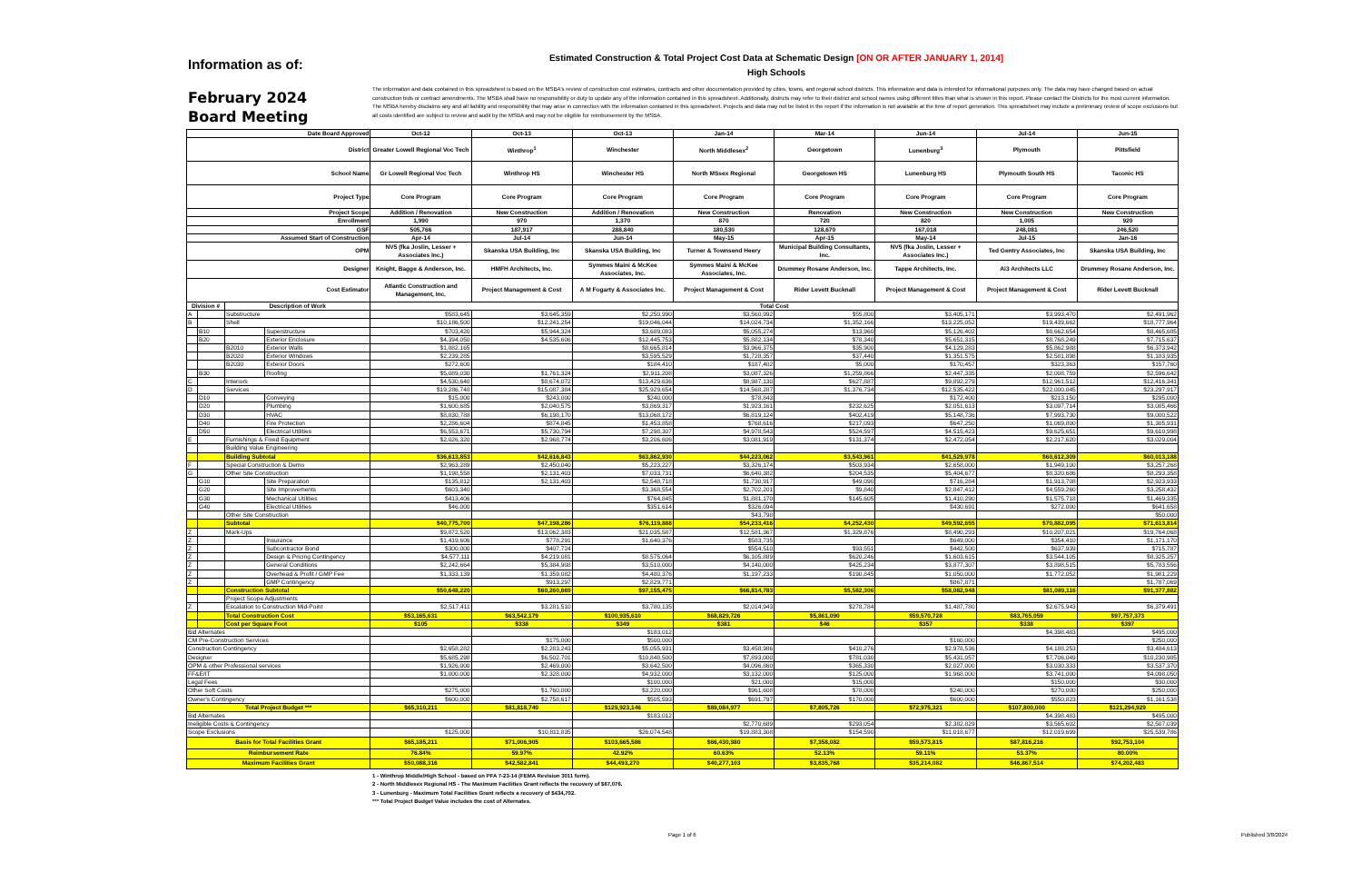Information as of:
February 2024
Board Meeting
Estimated Construction & Total Project Cost Data at Schematic Design [ON OR AFTER JANUARY 1, 2014]
High Schools
The information and data contained in this spreadsheet is based on the MSBA's review of construction cost estimates, contracts and other documentation provided by cities, towns, and regional school districts. This information and data is intended for informational purposes only. The data may have changed based on actual construction bids or contract amendments. The MSBA shall have no responsibility or duty to update any of the information contained in this spreadsheet. Additionally, districts may refer to their district and school names using different titles than what is shown in this report. Please contact the Districts for the most current information. The MSBA hereby disclaims any and all liability and responsibility that may arise in connection with the information contained in this spreadsheet. Projects and data may not be listed in the report if the information is not available at the time of report generation. This spreadsheet may include a preliminary review of scope exclusions but all costs identified are subject to review and audit by the MSBA and may not be eligible for reimbursement by the MSBA.
| Date Board Approved | | | | Oct-12 | Oct-13 | Oct-13 | Jan-14 | Mar-14 | Jun-14 | Jul-14 | Jun-15 |
| District | | | | Greater Lowell Regional Voc Tech | Winthrop<sup>1</sup> | Winchester | North Middlesex<sup>2</sup> | Georgetown | Lunenburg<sup>3</sup> | Plymouth | Pittsfield |
| School Name | | | | Gr Lowell Regional Voc Tech | Winthrop HS | Winchester HS | North MSsex Regional | Georgetown HS | Lunenburg HS | Plymouth South HS | Taconic HS |
| Project Type | | | | Core Program | Core Program | Core Program | Core Program | Core Program | Core Program | Core Program | Core Program |
| Project Scope | | | | Addition / Renovation | New Construction | Addition / Renovation | New Construction | Renovation | New Construction | New Construction | New Construction |
| Enrollment | | | | 1,990 | 970 | 1,370 | 870 | 720 | 820 | 1,005 | 920 |
| GSF | | | | 505,766 | 187,917 | 288,840 | 180,530 | 128,670 | 167,018 | 248,081 | 246,520 |
| Assumed Start of Construction | | | | Apr-14 | Jul-14 | Jun-14 | May-15 | Apr-15 | May-14 | Jul-15 | Jan-16 |
| OPM | | | | NV5 (fka Joslin, Lesser + Associates Inc.) | Skanska USA Building, Inc | Skanska USA Building, Inc | Turner & Townsend Heery | Municipal Building Consultants, Inc. | NV5 (fka Joslin, Lesser + Associates Inc.) | Ted Gentry Associates, Inc | Skanska USA Building, Inc |
| Designer | | | | Knight, Bagge & Anderson, Inc. | HMFH Architects, Inc. | Symmes Maini & McKee Associates, Inc. | Symmes Maini & McKee Associates, Inc. | Drummey Rosane Anderson, Inc. | Tappe Architects, Inc. | Ai3 Architects LLC | Drummey Rosane Anderson, Inc. |
| Cost Estimator | | | | Atlantic Construction and Management, Inc. | Project Management & Cost | A M Fogarty & Associates Inc. | Project Management & Cost | Rider Levett Bucknall | Project Management & Cost | Project Management & Cost | Rider Levett Bucknall |
| Division # | | Description of Work | | Total Cost | | | | | | | |
| A | | Substructure | | $583,645 | $3,645,359 | $2,250,990 | $3,560,992 | $55,800 | $3,405,171 | $3,993,470 | $2,491,962 |
| B | | Shell | | $10,186,500 | $12,241,254 | $19,046,044 | $14,024,734 | $1,352,166 | $13,225,052 | $19,439,662 | $18,777,964 |
| | B10 | | Superstructure | $703,420 | $5,944,324 | $3,689,083 | $5,055,274 | $13,960 | $5,126,402 | $8,662,654 | $8,465,685 |
| | B20 | | Exterior Enclosure | $4,394,050 | $4,535,606 | $12,445,753 | $5,882,134 | $78,340 | $5,651,315 | $8,768,249 | $7,715,637 |
| | | B2010 | Exterior Walls | $1,882,165 | | $8,665,814 | $3,966,375 | $35,900 | $4,129,283 | $5,862,988 | $6,373,942 |
| | | B2020 | Exterior Windows | $2,239,285 | | $3,595,529 | $1,728,357 | $37,440 | $1,351,575 | $2,581,898 | $1,183,935 |
| | | B2030 | Exterior Doors | $272,600 | | $184,410 | $187,402 | $5,000 | $170,457 | $323,363 | $157,760 |
| | B30 | | Roofing | $5,089,030 | $1,761,324 | $2,911,208 | $3,087,326 | $1,259,866 | $2,447,335 | $2,008,759 | $2,596,642 |
| C | | Interiors | | $4,530,640 | $8,674,072 | $13,429,636 | $8,987,130 | $627,887 | $9,892,279 | $12,961,512 | $12,416,341 |
| D | | Services | | $19,286,748 | $15,087,384 | $25,929,654 | $14,568,287 | $1,376,734 | $12,535,422 | $22,000,045 | $23,297,917 |
| | D10 | | Conveying | $15,000 | $243,000 | $240,000 | $78,843 | | $172,400 | $213,150 | $295,000 |
| | D20 | | Plumbing | $1,600,685 | $2,040,575 | $3,869,317 | $1,923,161 | $232,625 | $2,051,613 | $3,097,714 | $3,085,466 |
| | D30 | | HVAC | $8,830,788 | $6,198,170 | $13,068,172 | $6,819,124 | $402,419 | $5,148,736 | $7,993,730 | $9,000,522 |
| | D40 | | Fire Protection | $2,286,604 | $874,845 | $1,453,858 | $768,616 | $217,093 | $647,250 | $1,069,800 | $1,305,931 |
| | D50 | | Electrical Utilities | $6,553,671 | $5,730,794 | $7,298,307 | $4,978,543 | $524,597 | $4,515,423 | $9,625,651 | $9,610,998 |
| E | | Furnishings & Fixed Equipment | | $2,026,320 | $2,968,774 | $3,206,606 | $3,081,919 | $131,374 | $2,472,054 | $2,217,620 | $3,029,004 |
| | | Building Value Engineering | | | | | | | | | |
| | | Building Subtotal | | $36,613,853 | $42,616,843 | $63,862,930 | $44,223,062 | $3,543,961 | $41,529,978 | $60,612,309 | $60,013,188 |
| F | | Special Construction & Demo | | $2,963,289 | $2,450,040 | $5,223,227 | $3,326,174 | $503,934 | $2,658,000 | $1,949,100 | $3,257,268 |
| G | | Other Site Construction | | $1,198,558 | $2,131,403 | $7,033,731 | $6,640,382 | $204,535 | $5,404,677 | $8,320,686 | $8,293,358 |
| | G10 | | Site Preparation | $135,812 | $2,131,403 | $2,548,718 | $1,730,917 | $49,090 | $716,284 | $1,913,708 | $2,923,933 |
| | G20 | | Site Improvements | $603,340 | | $3,368,554 | $2,702,201 | $9,840 | $2,847,412 | $4,559,260 | $3,258,432 |
| | G30 | | Mechanical Utilities | $413,406 | | $764,845 | $1,881,170 | $145,605 | $1,410,290 | $1,575,718 | $1,469,335 |
| | G40 | | Electrical Utilities | $46,000 | | $351,614 | $326,094 | | $430,691 | $272,000 | $641,658 |
| | | Other Site Construction | | | | | $43,798 | | | | $50,000 |
| | | Subtotal | | $40,775,700 | $47,198,286 | $76,119,888 | $54,233,416 | $4,252,430 | $49,592,655 | $70,882,095 | $71,613,814 |
| Z | | Mark-Ups | | $9,872,520 | $13,062,383 | $21,035,587 | $12,581,367 | $1,329,876 | $8,490,293 | $10,207,021 | $19,764,068 |
| Z | | | Insurance | $1,419,606 | $778,291 | $1,640,376 | $583,735 | | $649,000 | $354,410 | $1,171,170 |
| Z | | | Subcontractor Bond | $300,000 | $407,724 | | $554,510 | $93,551 | $442,500 | $637,939 | $715,787 |
| Z | | | Design & Pricing Contingency | $4,577,111 | $4,219,081 | $8,575,064 | $6,105,889 | $620,246 | $1,603,615 | $3,544,105 | $8,325,257 |
| Z | | | General Conditions | $2,242,664 | $5,384,908 | $3,510,000 | $4,140,000 | $425,234 | $3,877,307 | $3,898,515 | $5,783,556 |
| Z | | | Overhead & Profit / GMP Fee | $1,333,139 | $1,359,082 | $4,480,376 | $1,197,233 | $190,845 | $1,050,000 | $1,772,052 | $1,981,229 |
| Z | | | GMP Contingency | | $913,297 | $2,829,771 | | | $867,871 | | $1,787,069 |
| | | Construction Subtotal | | $50,648,220 | $60,260,669 | $97,155,475 | $66,814,783 | $5,582,306 | $58,082,948 | $81,089,116 | $91,377,882 |
| | | Project Scope Adjustments | | | | | | | | | |
| Z | | Escalation to Construction Mid-Point | | $2,517,411 | $3,281,510 | $3,780,135 | $2,014,943 | $278,784 | $1,487,780 | $2,675,943 | $6,379,491 |
| | | Total Construction Cost | | $53,165,631 | $63,542,179 | $100,935,610 | $68,829,726 | $5,861,090 | $59,570,728 | $83,765,059 | $97,757,373 |
| | | Cost per Square Foot | | $105 | $338 | $349 | $381 | $46 | $357 | $338 | $397 |
| Bid Alternates | | | | | | $183,012 | | | | $4,398,483 | $495,000 |
| CM Pre-Construction Services | | | | | $175,000 | $500,000 | | | $160,000 | | $250,000 |
| Construction Contingency | | | | $2,658,282 | $2,283,243 | $5,055,931 | $3,458,986 | $410,276 | $2,978,536 | $4,188,253 | $3,484,613 |
| Designer | | | | $5,685,298 | $6,502,701 | $10,848,500 | $7,893,000 | $781,030 | $5,431,057 | $7,706,049 | $10,230,985 |
| OPM & other Professional services | | | | $1,926,000 | $2,469,000 | $3,642,500 | $4,096,860 | $365,330 | $2,027,000 | $3,030,333 | $3,537,370 |
| FF&E/IT | | | | $1,000,000 | $2,328,000 | $4,932,000 | $3,132,000 | $125,000 | $1,968,000 | $3,741,000 | $4,098,050 |
| Legal Fees | | | | | | $100,000 | $21,000 | $15,000 | | $150,000 | $30,000 |
| Other Soft Costs | | | | $275,000 | $1,760,000 | $3,220,000 | $961,608 | $78,000 | $240,000 | $270,000 | $250,000 |
| Owner's Contingency | | | | $600,000 | $2,758,617 | $505,593 | $691,797 | $170,000 | $600,000 | $550,823 | $1,161,538 |
| Total Project Budget *** | | | | $65,310,211 | $81,818,740 | $129,923,146 | $89,084,977 | $7,805,726 | $72,975,321 | $107,800,000 | $121,294,929 |
| Bid Alternates | | | | | | $183,012 | | | | $4,398,483 | $495,000 |
| Ineligible Costs & Contingency | | | | | | | $2,770,689 | $293,054 | $2,382,829 | $3,565,602 | $2,507,039 |
| Scope Exclusions | | | | $125,000 | $10,811,835 | $26,074,548 | $19,883,308 | $154,590 | $11,018,677 | $12,019,699 | $25,539,786 |
| Basis for Total Facilities Grant | | | | $65,185,211 | $71,006,905 | $103,665,586 | $66,430,980 | $7,358,082 | $59,573,815 | $87,816,216 | $92,753,104 |
| Reimbursement Rate | | | | 76.84% | 59.97% | 42.92% | 60.63% | 52.13% | 59.11% | 53.37% | 80.00% |
| Maximum Facilities Grant | | | | $50,088,316 | $42,582,841 | $44,493,270 | $40,277,103 | $3,835,768 | $35,214,082 | $46,867,514 | $74,202,483 |
1 - Winthrop Middle/High School - based on PFA 7-23-14 (FEMA Revision 3011 form).
2 - North Middlesex Regional HS - The Maximum Facilities Grant reflects the recovery of $67,076.
3 - Lunenburg - Maximum Total Facilities Grant reflects a recovery of $434,702.
*** Total Project Budget Value includes the cost of Alternates.
Page 1 of 6 Published 3/8/2024